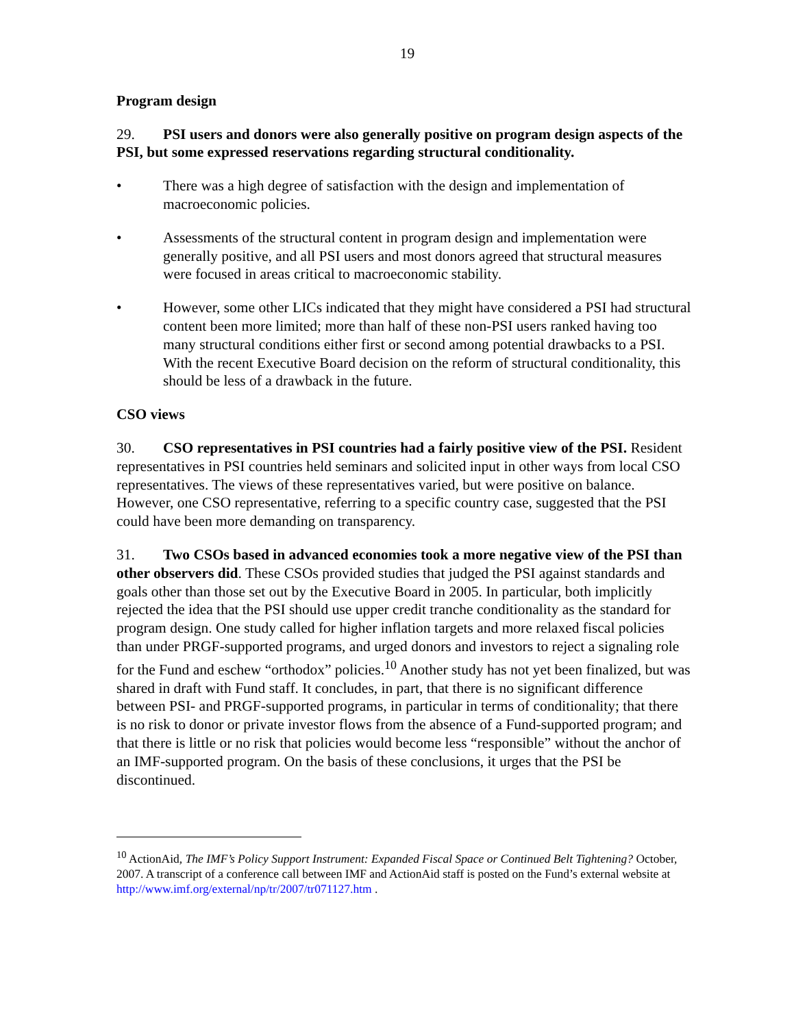19
Program design
29. PSI users and donors were also generally positive on program design aspects of the PSI, but some expressed reservations regarding structural conditionality.
• There was a high degree of satisfaction with the design and implementation of macroeconomic policies.
• Assessments of the structural content in program design and implementation were generally positive, and all PSI users and most donors agreed that structural measures were focused in areas critical to macroeconomic stability.
• However, some other LICs indicated that they might have considered a PSI had structural content been more limited; more than half of these non-PSI users ranked having too many structural conditions either first or second among potential drawbacks to a PSI. With the recent Executive Board decision on the reform of structural conditionality, this should be less of a drawback in the future.
CSO views
30. CSO representatives in PSI countries had a fairly positive view of the PSI. Resident representatives in PSI countries held seminars and solicited input in other ways from local CSO representatives. The views of these representatives varied, but were positive on balance. However, one CSO representative, referring to a specific country case, suggested that the PSI could have been more demanding on transparency.
31. Two CSOs based in advanced economies took a more negative view of the PSI than other observers did. These CSOs provided studies that judged the PSI against standards and goals other than those set out by the Executive Board in 2005. In particular, both implicitly rejected the idea that the PSI should use upper credit tranche conditionality as the standard for program design. One study called for higher inflation targets and more relaxed fiscal policies than under PRGF-supported programs, and urged donors and investors to reject a signaling role for the Fund and eschew “orthodox” policies.<sup>10</sup> Another study has not yet been finalized, but was shared in draft with Fund staff. It concludes, in part, that there is no significant difference between PSI- and PRGF-supported programs, in particular in terms of conditionality; that there is no risk to donor or private investor flows from the absence of a Fund-supported program; and that there is little or no risk that policies would become less “responsible” without the anchor of an IMF-supported program. On the basis of these conclusions, it urges that the PSI be discontinued.
<sup>10</sup> ActionAid, The IMF’s Policy Support Instrument: Expanded Fiscal Space or Continued Belt Tightening? October, 2007. A transcript of a conference call between IMF and ActionAid staff is posted on the Fund’s external website at http://www.imf.org/external/np/tr/2007/tr071127.htm .